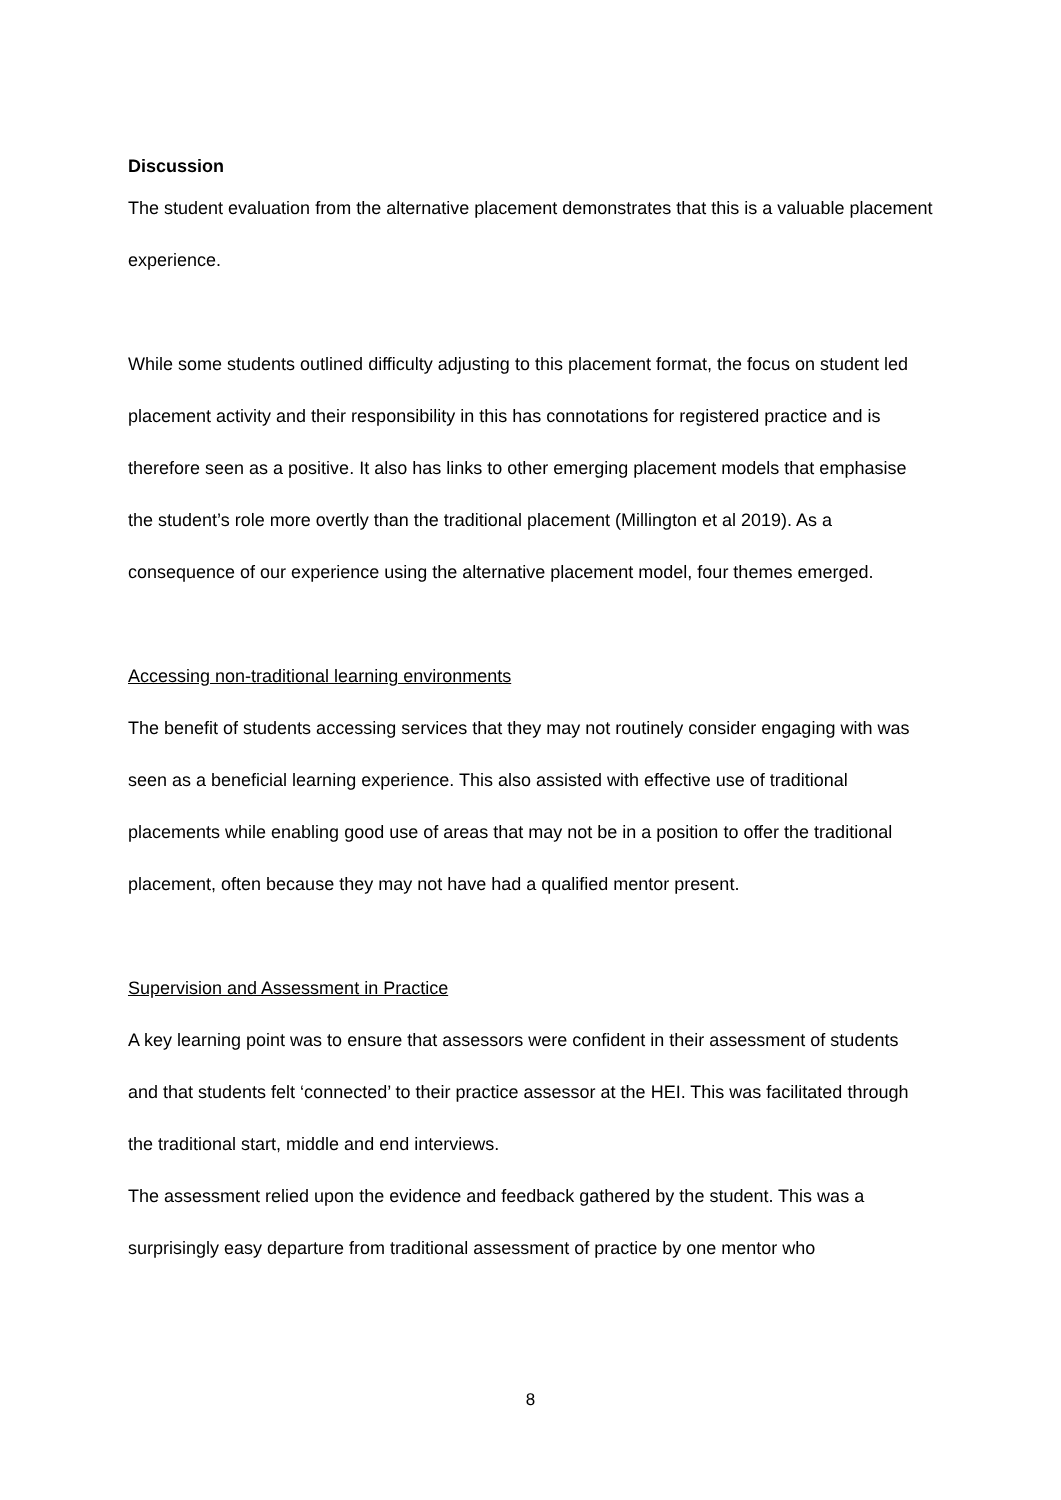Discussion
The student evaluation from the alternative placement demonstrates that this is a valuable placement experience.
While some students outlined difficulty adjusting to this placement format, the focus on student led placement activity and their responsibility in this has connotations for registered practice and is therefore seen as a positive. It also has links to other emerging placement models that emphasise the student’s role more overtly than the traditional placement (Millington et al 2019). As a consequence of our experience using the alternative placement model, four themes emerged.
Accessing non-traditional learning environments
The benefit of students accessing services that they may not routinely consider engaging with was seen as a beneficial learning experience. This also assisted with effective use of traditional placements while enabling good use of areas that may not be in a position to offer the traditional placement, often because they may not have had a qualified mentor present.
Supervision and Assessment in Practice
A key learning point was to ensure that assessors were confident in their assessment of students and that students felt ‘connected’ to their practice assessor at the HEI. This was facilitated through the traditional start, middle and end interviews.
The assessment relied upon the evidence and feedback gathered by the student. This was a surprisingly easy departure from traditional assessment of practice by one mentor who
8